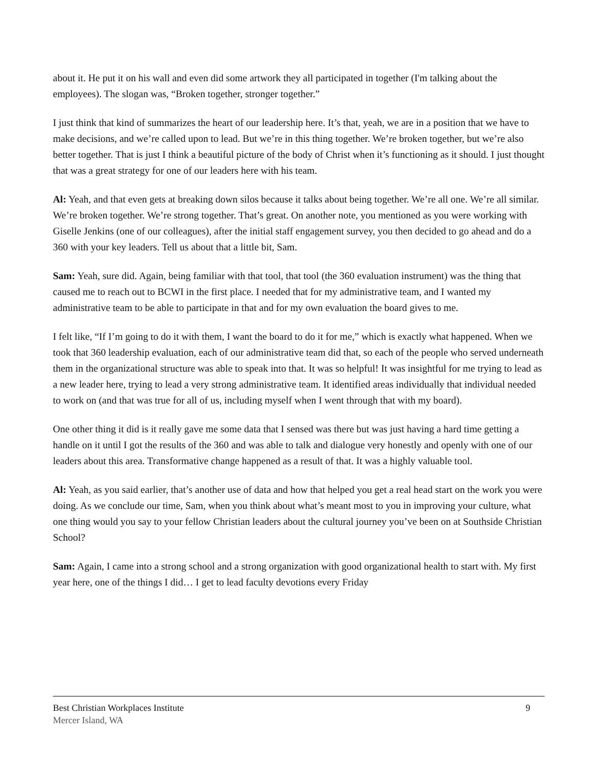about it. He put it on his wall and even did some artwork they all participated in together (I'm talking about the employees). The slogan was, “Broken together, stronger together.”
I just think that kind of summarizes the heart of our leadership here. It’s that, yeah, we are in a position that we have to make decisions, and we’re called upon to lead. But we’re in this thing together. We’re broken together, but we’re also better together. That is just I think a beautiful picture of the body of Christ when it’s functioning as it should. I just thought that was a great strategy for one of our leaders here with his team.
Al: Yeah, and that even gets at breaking down silos because it talks about being together. We’re all one. We’re all similar. We’re broken together. We’re strong together. That’s great. On another note, you mentioned as you were working with Giselle Jenkins (one of our colleagues), after the initial staff engagement survey, you then decided to go ahead and do a 360 with your key leaders. Tell us about that a little bit, Sam.
Sam: Yeah, sure did. Again, being familiar with that tool, that tool (the 360 evaluation instrument) was the thing that caused me to reach out to BCWI in the first place. I needed that for my administrative team, and I wanted my administrative team to be able to participate in that and for my own evaluation the board gives to me.
I felt like, “If I’m going to do it with them, I want the board to do it for me,” which is exactly what happened. When we took that 360 leadership evaluation, each of our administrative team did that, so each of the people who served underneath them in the organizational structure was able to speak into that. It was so helpful! It was insightful for me trying to lead as a new leader here, trying to lead a very strong administrative team. It identified areas individually that individual needed to work on (and that was true for all of us, including myself when I went through that with my board).
One other thing it did is it really gave me some data that I sensed was there but was just having a hard time getting a handle on it until I got the results of the 360 and was able to talk and dialogue very honestly and openly with one of our leaders about this area. Transformative change happened as a result of that. It was a highly valuable tool.
Al: Yeah, as you said earlier, that’s another use of data and how that helped you get a real head start on the work you were doing. As we conclude our time, Sam, when you think about what’s meant most to you in improving your culture, what one thing would you say to your fellow Christian leaders about the cultural journey you’ve been on at Southside Christian School?
Sam: Again, I came into a strong school and a strong organization with good organizational health to start with. My first year here, one of the things I did… I get to lead faculty devotions every Friday
Best Christian Workplaces Institute
Mercer Island, WA
9